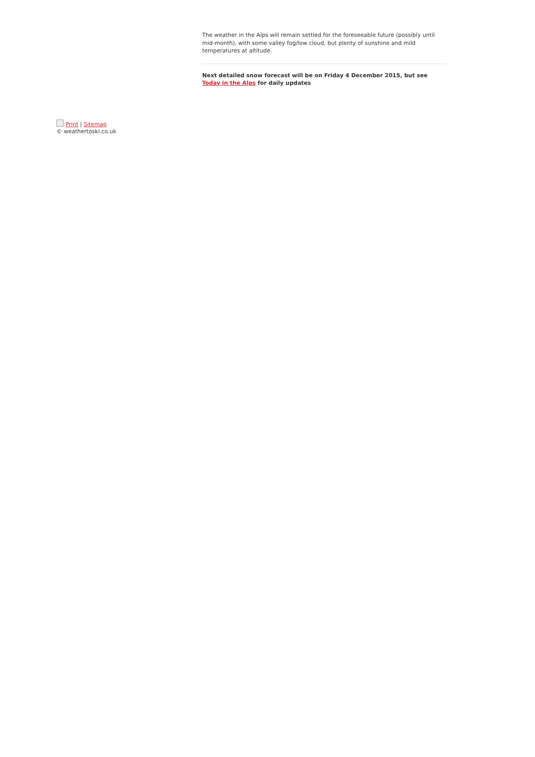The weather in the Alps will remain settled for the foreseeable future (possibly until mid-month), with some valley fog/low cloud, but plenty of sunshine and mild temperatures at altitude.
Next detailed snow forecast will be on Friday 4 December 2015, but see Today in the Alps for daily updates
Print | Sitemap
© weathertoski.co.uk